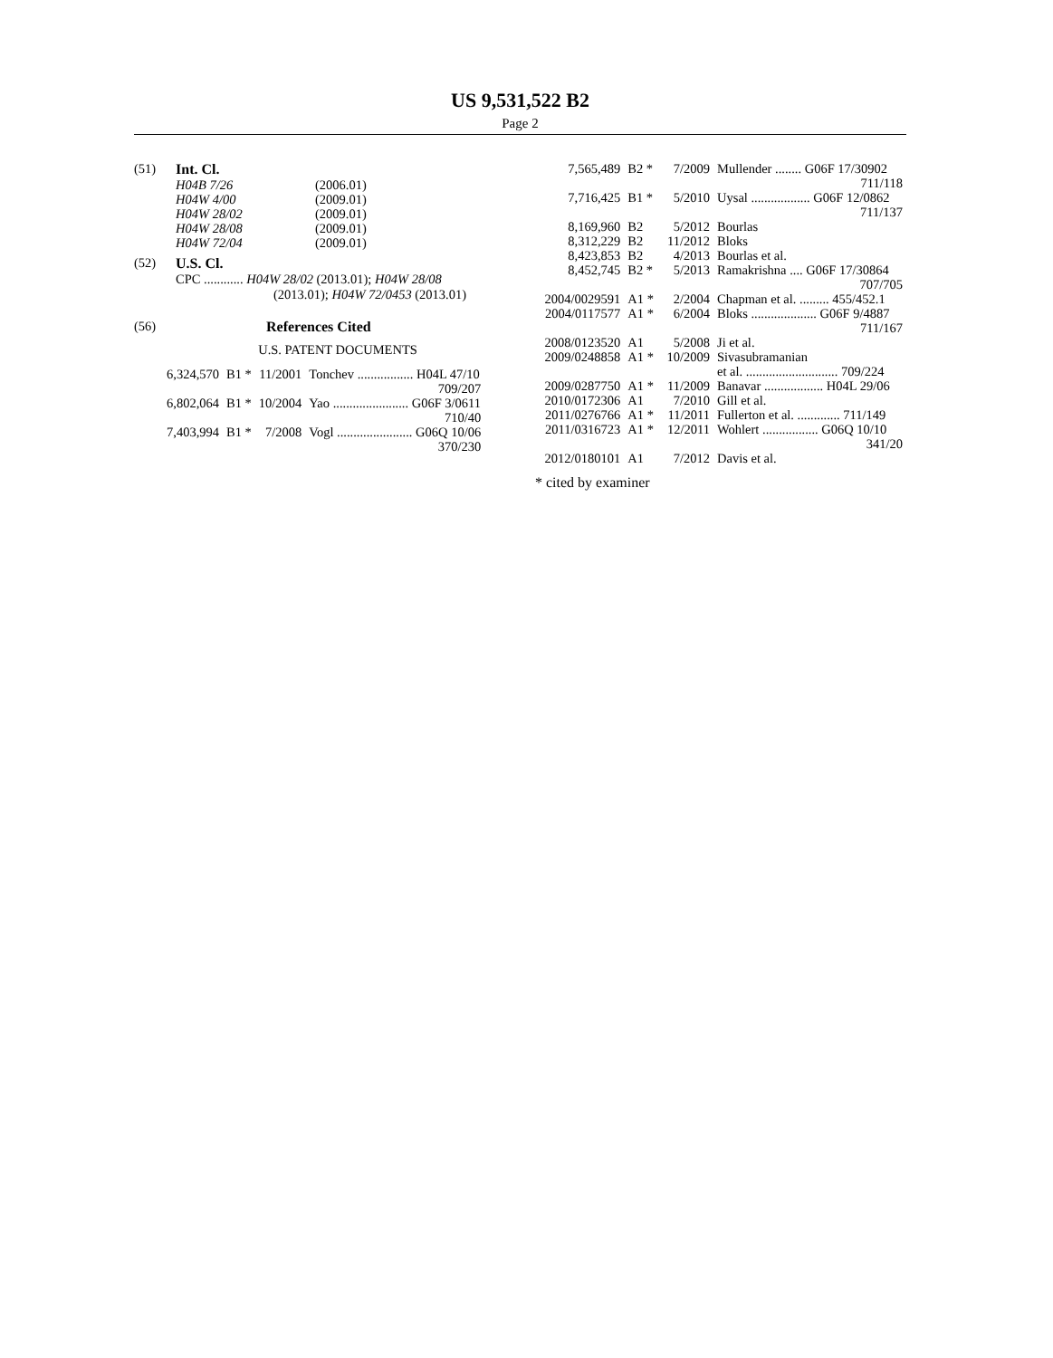US 9,531,522 B2
Page 2
(51) Int. Cl.
| H04B 7/26 | (2006.01) |
| H04W 4/00 | (2009.01) |
| H04W 28/02 | (2009.01) |
| H04W 28/08 | (2009.01) |
| H04W 72/04 | (2009.01) |
(52) U.S. Cl.
CPC ............ H04W 28/02 (2013.01); H04W 28/08
(2013.01); H04W 72/0453 (2013.01)
(56) References Cited
U.S. PATENT DOCUMENTS
| 6,324,570 | B1 * | 11/2001 | Tonchev ................. H04L 47/10 |
| | | | 709/207 |
| 6,802,064 | B1 * | 10/2004 | Yao ....................... G06F 3/0611 |
| | | | 710/40 |
| 7,403,994 | B1 * | 7/2008 | Vogl ....................... G06Q 10/06 |
| | | | 370/230 |
| 7,565,489 | B2 * | 7/2009 | Mullender ........ G06F 17/30902 |
| | | | 711/118 |
| 7,716,425 | B1 * | 5/2010 | Uysal .................. G06F 12/0862 |
| | | | 711/137 |
| 8,169,960 | B2 | 5/2012 | Bourlas |
| 8,312,229 | B2 | 11/2012 | Bloks |
| 8,423,853 | B2 | 4/2013 | Bourlas et al. |
| 8,452,745 | B2 * | 5/2013 | Ramakrishna .... G06F 17/30864 |
| | | | 707/705 |
| 2004/0029591 | A1 * | 2/2004 | Chapman et al. ......... 455/452.1 |
| 2004/0117577 | A1 * | 6/2004 | Bloks .................... G06F 9/4887 |
| | | | 711/167 |
| 2008/0123520 | A1 | 5/2008 | Ji et al. |
| 2009/0248858 | A1 * | 10/2009 | Sivasubramanian |
| | | | et al. ............................ 709/224 |
| 2009/0287750 | A1 * | 11/2009 | Banavar .................. H04L 29/06 |
| 2010/0172306 | A1 | 7/2010 | Gill et al. |
| 2011/0276766 | A1 * | 11/2011 | Fullerton et al. ............. 711/149 |
| 2011/0316723 | A1 * | 12/2011 | Wohlert ................. G06Q 10/10 |
| | | | 341/20 |
| 2012/0180101 | A1 | 7/2012 | Davis et al. |
* cited by examiner